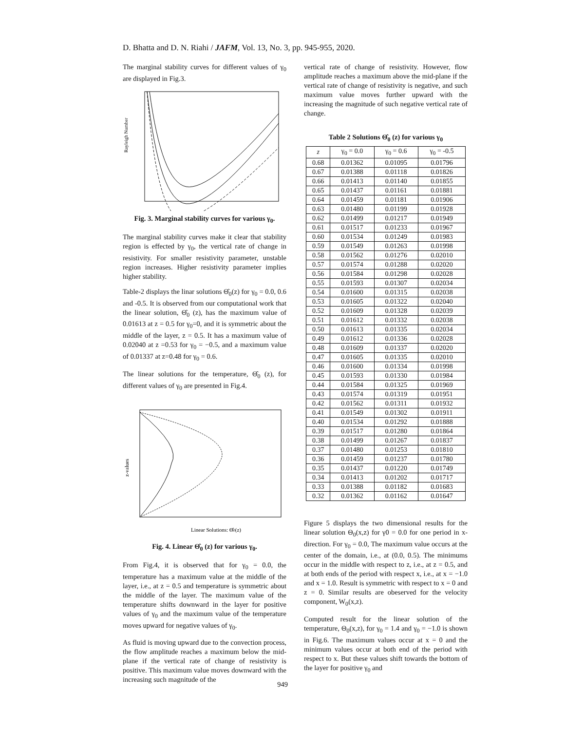D. Bhatta and D. N. Riahi / JAFM, Vol. 13, No. 3, pp. 945-955, 2020.
The marginal stability curves for different values of γ<sub>0</sub> are displayed in Fig.3.
Rayleigh Number
Fig. 3. Marginal stability curves for various γ<sub>0</sub>.
The marginal stability curves make it clear that stability region is effected by γ<sub>0</sub>, the vertical rate of change in resistivity. For smaller resistivity parameter, unstable region increases. Higher resistivity parameter implies higher stability.
Table-2 displays the linar solutions Θ̂<sub>0</sub>(z) for γ<sub>0</sub> = 0.0, 0.6 and -0.5. It is observed from our computational work that the linear solution, Θ̂<sub>0</sub> (z), has the maximum value of 0.01613 at z = 0.5 for γ<sub>0</sub>=0, and it is symmetric about the middle of the layer, z = 0.5. It has a maximum value of 0.02040 at z =0.53 for γ<sub>0</sub> = −0.5, and a maximum value of 0.01337 at z=0.48 for γ<sub>0</sub> = 0.6.
The linear solutions for the temperature, Θ̂<sub>0</sub> (z), for different values of γ<sub>0</sub> are presented in Fig.4.
z-values
Linear Solutions: Θ̂0(z)
Fig. 4. Linear Θ̂<sub>0</sub> (z) for various γ<sub>0</sub>.
From Fig.4, it is observed that for γ<sub>0</sub> = 0.0, the temperature has a maximum value at the middle of the layer, i.e., at z = 0.5 and temperature is symmetric about the middle of the layer. The maximum value of the temperature shifts downward in the layer for positive values of γ<sub>0</sub> and the maximum value of the temperature moves upward for negative values of γ<sub>0</sub>.
As fluid is moving upward due to the convection process, the flow amplitude reaches a maximum below the mid-plane if the vertical rate of change of resistivity is positive. This maximum value moves downward with the increasing such magnitude of the
vertical rate of change of resistivity. However, flow amplitude reaches a maximum above the mid-plane if the vertical rate of change of resistivity is negative, and such maximum value moves further upward with the increasing the magnitude of such negative vertical rate of change.
Table 2 Solutions Θ̂<sub>0</sub> (z) for various γ<sub>0</sub>
| z | γ<sub>0</sub> = 0.0 | γ<sub>0</sub> = 0.6 | γ<sub>0</sub> = -0.5 |
| --- | --- | --- | --- |
| 0.68 | 0.01362 | 0.01095 | 0.01796 |
| 0.67 | 0.01388 | 0.01118 | 0.01826 |
| 0.66 | 0.01413 | 0.01140 | 0.01855 |
| 0.65 | 0.01437 | 0.01161 | 0.01881 |
| 0.64 | 0.01459 | 0.01181 | 0.01906 |
| 0.63 | 0.01480 | 0.01199 | 0.01928 |
| 0.62 | 0.01499 | 0.01217 | 0.01949 |
| 0.61 | 0.01517 | 0.01233 | 0.01967 |
| 0.60 | 0.01534 | 0.01249 | 0.01983 |
| 0.59 | 0.01549 | 0.01263 | 0.01998 |
| 0.58 | 0.01562 | 0.01276 | 0.02010 |
| 0.57 | 0.01574 | 0.01288 | 0.02020 |
| 0.56 | 0.01584 | 0.01298 | 0.02028 |
| 0.55 | 0.01593 | 0.01307 | 0.02034 |
| 0.54 | 0.01600 | 0.01315 | 0.02038 |
| 0.53 | 0.01605 | 0.01322 | 0.02040 |
| 0.52 | 0.01609 | 0.01328 | 0.02039 |
| 0.51 | 0.01612 | 0.01332 | 0.02038 |
| 0.50 | 0.01613 | 0.01335 | 0.02034 |
| 0.49 | 0.01612 | 0.01336 | 0.02028 |
| 0.48 | 0.01609 | 0.01337 | 0.02020 |
| 0.47 | 0.01605 | 0.01335 | 0.02010 |
| 0.46 | 0.01600 | 0.01334 | 0.01998 |
| 0.45 | 0.01593 | 0.01330 | 0.01984 |
| 0.44 | 0.01584 | 0.01325 | 0.01969 |
| 0.43 | 0.01574 | 0.01319 | 0.01951 |
| 0.42 | 0.01562 | 0.01311 | 0.01932 |
| 0.41 | 0.01549 | 0.01302 | 0.01911 |
| 0.40 | 0.01534 | 0.01292 | 0.01888 |
| 0.39 | 0.01517 | 0.01280 | 0.01864 |
| 0.38 | 0.01499 | 0.01267 | 0.01837 |
| 0.37 | 0.01480 | 0.01253 | 0.01810 |
| 0.36 | 0.01459 | 0.01237 | 0.01780 |
| 0.35 | 0.01437 | 0.01220 | 0.01749 |
| 0.34 | 0.01413 | 0.01202 | 0.01717 |
| 0.33 | 0.01388 | 0.01182 | 0.01683 |
| 0.32 | 0.01362 | 0.01162 | 0.01647 |
Figure 5 displays the two dimensional results for the linear solution Θ<sub>0</sub>(x,z) for γ0 = 0.0 for one period in x-direction. For γ<sub>0</sub> = 0.0, The maximum value occurs at the center of the domain, i.e., at (0.0, 0.5). The minimums occur in the middle with respect to z, i.e., at z = 0.5, and at both ends of the period with respect x, i.e., at x = −1.0 and x = 1.0. Result is symmetric with respect to x = 0 and z = 0. Similar results are obeserved for the velocity component, W<sub>0</sub>(x,z).
Computed result for the linear solution of the temperature, Θ<sub>0</sub>(x,z), for γ<sub>0</sub> = 1.4 and γ<sub>0</sub> = −1.0 is shown in Fig.6. The maximum values occur at x = 0 and the minimum values occur at both end of the period with respect to x. But these values shift towards the bottom of the layer for positive γ<sub>0</sub> and
949